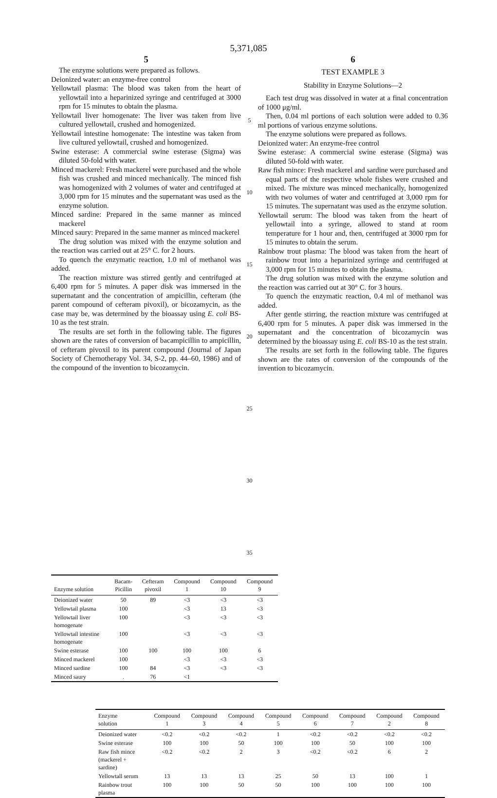5,371,085
5
The enzyme solutions were prepared as follows.
Deionized water: an enzyme-free control
Yellowtail plasma: The blood was taken from the heart of yellowtail into a heparinized syringe and centrifuged at 3000 rpm for 15 minutes to obtain the plasma.
Yellowtail liver homogenate: The liver was taken from live cultured yellowtail, crushed and homogenized.
Yellowtail intestine homogenate: The intestine was taken from live cultured yellowtail, crushed and homogenized.
Swine esterase: A commercial swine esterase (Sigma) was diluted 50-fold with water.
Minced mackerel: Fresh mackerel were purchased and the whole fish was crushed and minced mechanically. The minced fish was homogenized with 2 volumes of water and centrifuged at 3,000 rpm for 15 minutes and the supernatant was used as the enzyme solution.
Minced sardine: Prepared in the same manner as minced mackerel
Minced saury: Prepared in the same manner as minced mackerel
The drug solution was mixed with the enzyme solution and the reaction was carried out at 25° C. for 2 hours.
To quench the enzymatic reaction, 1.0 ml of methanol was added.
The reaction mixture was stirred gently and centrifuged at 6,400 rpm for 5 minutes. A paper disk was immersed in the supernatant and the concentration of ampicillin, cefteram (the parent compound of cefteram pivoxil), or bicozamycin, as the case may be, was determined by the bioassay using E. coli BS-10 as the test strain.
The results are set forth in the following table. The figures shown are the rates of conversion of bacampicillin to ampicillin, of cefteram pivoxil to its parent compound (Journal of Japan Society of Chemotherapy Vol. 34, S-2, pp. 44–60, 1986) and of the compound of the invention to bicozamycin.
5
10
15
20
25
30
35
6
TEST EXAMPLE 3
Stability in Enzyme Solutions—2
Each test drug was dissolved in water at a final concentration of 1000 μg/ml.
Then, 0.04 ml portions of each solution were added to 0.36 ml portions of various enzyme solutions.
The enzyme solutions were prepared as follows.
Deionized water: An enzyme-free control
Swine esterase: A commercial swine esterase (Sigma) was diluted 50-fold with water.
Raw fish mince: Fresh mackerel and sardine were purchased and equal parts of the respective whole fishes were crushed and mixed. The mixture was minced mechanically, homogenized with two volumes of water and centrifuged at 3,000 rpm for 15 minutes. The supernatant was used as the enzyme solution.
Yellowtail serum: The blood was taken from the heart of yellowtail into a syringe, allowed to stand at room temperature for 1 hour and, then, centrifuged at 3000 rpm for 15 minutes to obtain the serum.
Rainbow trout plasma: The blood was taken from the heart of rainbow trout into a heparinized syringe and centrifuged at 3,000 rpm for 15 minutes to obtain the plasma.
The drug solution was mixed with the enzyme solution and the reaction was carried out at 30° C. for 3 hours.
To quench the enzymatic reaction, 0.4 ml of methanol was added.
After gentle stirring, the reaction mixture was centrifuged at 6,400 rpm for 5 minutes. A paper disk was immersed in the supernatant and the concentration of bicozamycin was determined by the bioassay using E. coli BS-10 as the test strain.
The results are set forth in the following table. The figures shown are the rates of conversion of the compounds of the invention to bicozamycin.
| Enzyme solution | Bacam- Picillin | Cefteram pivoxil | Compound 1 | Compound 10 | Compound 9 |
| --- | --- | --- | --- | --- | --- |
| Deionized water | 50 | 89 | <3 | <3 | <3 |
| Yellowtail plasma | 100 | | <3 | 13 | <3 |
| Yellowtail liver homogenate | 100 | | <3 | <3 | <3 |
| Yellowtail intestine homogenate | 100 | | <3 | <3 | <3 |
| Swine esterase | 100 | 100 | 100 | 100 | 6 |
| Minced mackerel | 100 | | <3 | <3 | <3 |
| Minced sardine | 100 | 84 | <3 | <3 | <3 |
| Minced saury | . | 76 | <1 | | |
| Enzyme solution | Compound 1 | Compound 3 | Compound 4 | Compound 5 | Compound 6 | Compound 7 | Compound 2 | Compound 8 |
| --- | --- | --- | --- | --- | --- | --- | --- | --- |
| Deionized water | <0.2 | <0.2 | <0.2 | 1 | <0.2 | <0.2 | <0.2 | <0.2 |
| Swine esterase | 100 | 100 | 50 | 100 | 100 | 50 | 100 | 100 |
| Raw fish mince (mackerel + sardine) | <0.2 | <0.2 | 2 | 3 | <0.2 | <0.2 | 6 | 2 |
| Yellowtall serum | 13 | 13 | 13 | 25 | 50 | 13 | 100 | 1 |
| Rainbow trout plasma | 100 | 100 | 50 | 50 | 100 | 100 | 100 | 100 |